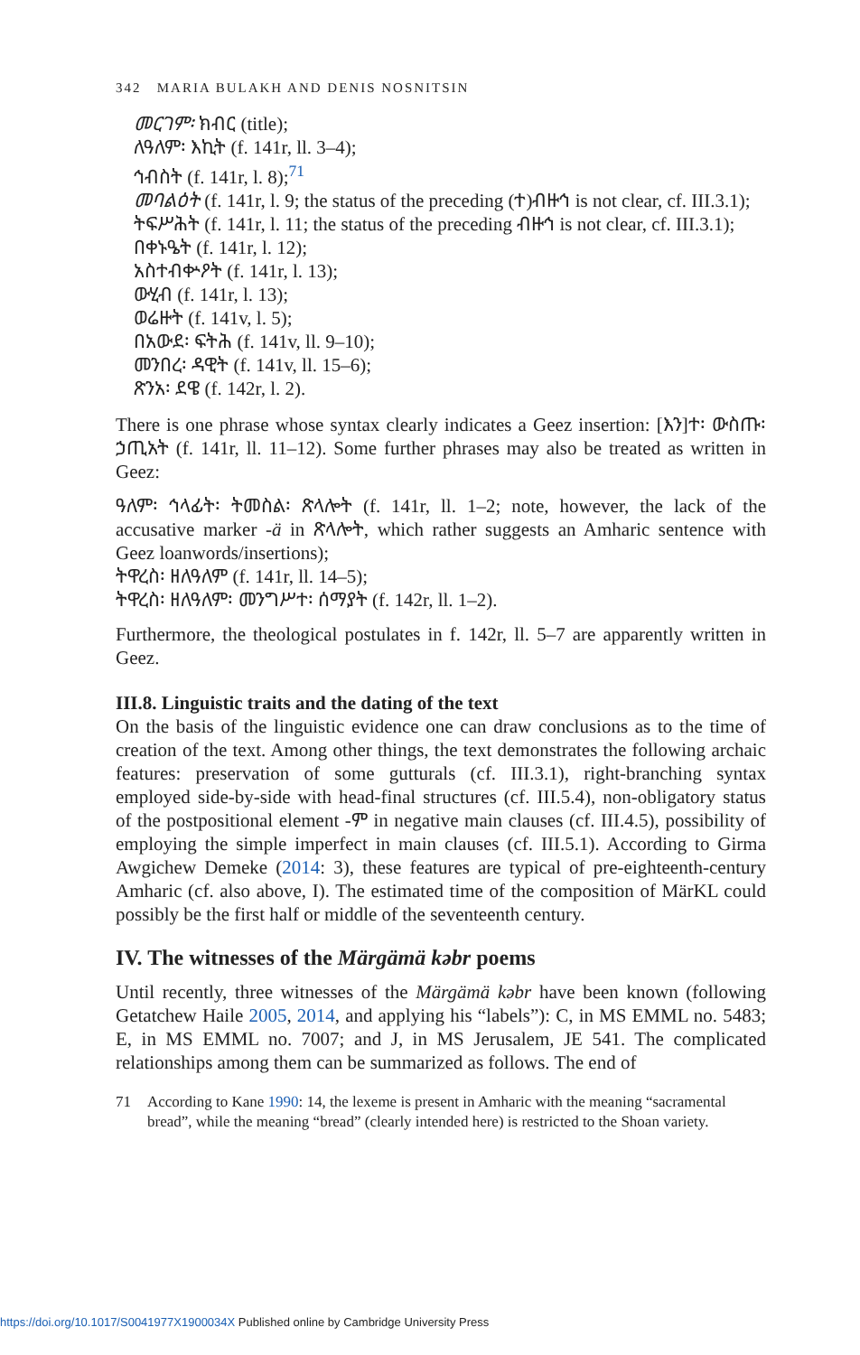342 MARIA BULAKH AND DENIS NOSNITSIN
መርገም፡ ክብር (title);
ለዓለም፡ እኪት (f. 141r, ll. 3–4);
ኅብስት (f. 141r, l. 8);<sup>71</sup>
መባልዕት (f. 141r, l. 9; the status of the preceding (ተ)ብዙኅ is not clear, cf. III.3.1);
ትፍሥሕት (f. 141r, l. 11; the status of the preceding ብዙኅ is not clear, cf. III.3.1);
በቀኑዔት (f. 141r, l. 12);
አስተብቍዖት (f. 141r, l. 13);
ውሂብ (f. 141r, l. 13);
ወሬዙት (f. 141v, l. 5);
በአውደ፡ ፍትሕ (f. 141v, ll. 9–10);
መንበረ፡ ዳዊት (f. 141v, ll. 15–6);
ጽንአ፡ ደዌ (f. 142r, l. 2).
There is one phrase whose syntax clearly indicates a Geez insertion: [እን]ተ፡ ውስጡ፡ ኃጢአት (f. 141r, ll. 11–12). Some further phrases may also be treated as written in Geez:
ዓለም፡ ኅላፊት፡ ትመስል፡ ጽላሎት (f. 141r, ll. 1–2; note, however, the lack of the accusative marker -ä in ጽላሎት, which rather suggests an Amharic sentence with Geez loanwords/insertions);
ትዋረስ፡ ዘለዓለም (f. 141r, ll. 14–5);
ትዋረስ፡ ዘለዓለም፡ መንግሥተ፡ ሰማያት (f. 142r, ll. 1–2).
Furthermore, the theological postulates in f. 142r, ll. 5–7 are apparently written in Geez.
III.8. Linguistic traits and the dating of the text
On the basis of the linguistic evidence one can draw conclusions as to the time of creation of the text. Among other things, the text demonstrates the following archaic features: preservation of some gutturals (cf. III.3.1), right-branching syntax employed side-by-side with head-final structures (cf. III.5.4), non-obligatory status of the postpositional element -ም in negative main clauses (cf. III.4.5), possibility of employing the simple imperfect in main clauses (cf. III.5.1). According to Girma Awgichew Demeke (2014: 3), these features are typical of pre-eighteenth-century Amharic (cf. also above, I). The estimated time of the composition of MärKL could possibly be the first half or middle of the seventeenth century.
IV. The witnesses of the Märgämä kəbr poems
Until recently, three witnesses of the Märgämä kəbr have been known (following Getatchew Haile 2005, 2014, and applying his “labels”): C, in MS EMML no. 5483; E, in MS EMML no. 7007; and J, in MS Jerusalem, JE 541. The complicated relationships among them can be summarized as follows. The end of
71 According to Kane 1990: 14, the lexeme is present in Amharic with the meaning “sacramental bread”, while the meaning “bread” (clearly intended here) is restricted to the Shoan variety.
https://doi.org/10.1017/S0041977X1900034X Published online by Cambridge University Press